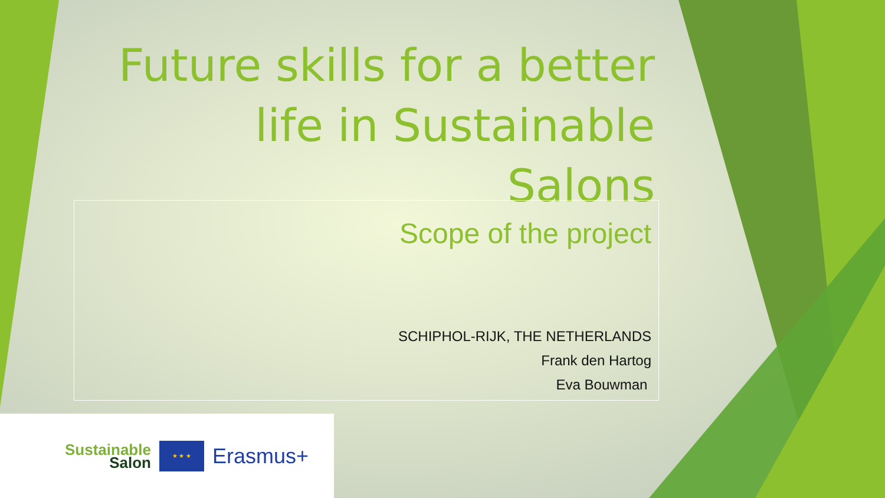Future skills for a better life in Sustainable Salons
Scope of the project
SCHIPHOL-RIJK, THE NETHERLANDS
Frank den Hartog
Eva Bouwman
Sustainable
Salon
★ ★ ★
Erasmus+